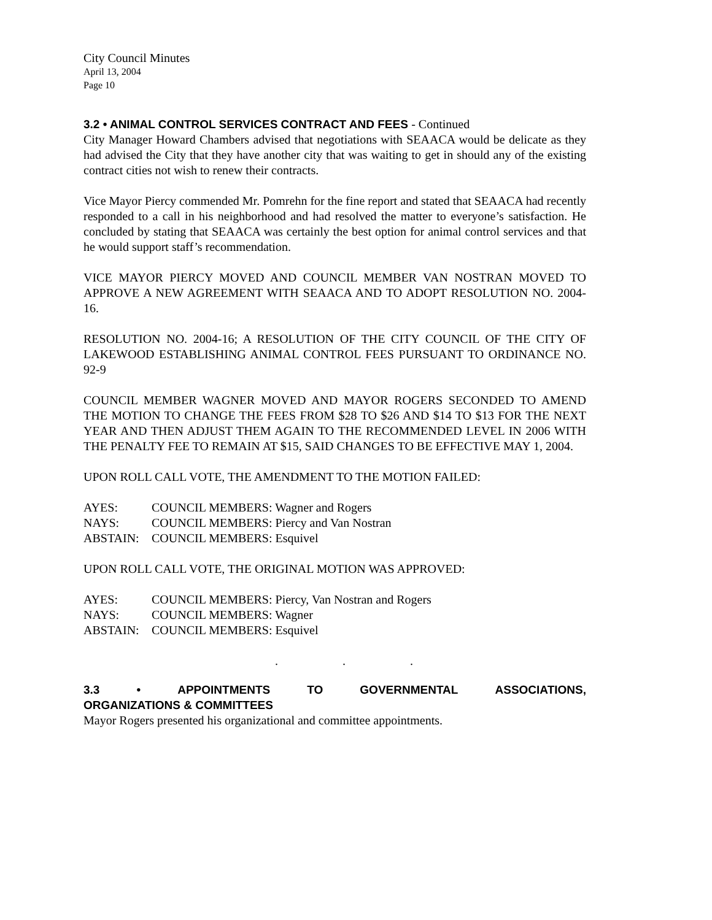City Council Minutes
April 13, 2004
Page 10
3.2 • ANIMAL CONTROL SERVICES CONTRACT AND FEES - Continued
City Manager Howard Chambers advised that negotiations with SEAACA would be delicate as they had advised the City that they have another city that was waiting to get in should any of the existing contract cities not wish to renew their contracts.
Vice Mayor Piercy commended Mr. Pomrehn for the fine report and stated that SEAACA had recently responded to a call in his neighborhood and had resolved the matter to everyone’s satisfaction. He concluded by stating that SEAACA was certainly the best option for animal control services and that he would support staff’s recommendation.
VICE MAYOR PIERCY MOVED AND COUNCIL MEMBER VAN NOSTRAN MOVED TO APPROVE A NEW AGREEMENT WITH SEAACA AND TO ADOPT RESOLUTION NO. 2004-16.
RESOLUTION NO. 2004-16; A RESOLUTION OF THE CITY COUNCIL OF THE CITY OF LAKEWOOD ESTABLISHING ANIMAL CONTROL FEES PURSUANT TO ORDINANCE NO. 92-9
COUNCIL MEMBER WAGNER MOVED AND MAYOR ROGERS SECONDED TO AMEND THE MOTION TO CHANGE THE FEES FROM $28 TO $26 AND $14 TO $13 FOR THE NEXT YEAR AND THEN ADJUST THEM AGAIN TO THE RECOMMENDED LEVEL IN 2006 WITH THE PENALTY FEE TO REMAIN AT $15, SAID CHANGES TO BE EFFECTIVE MAY 1, 2004.
UPON ROLL CALL VOTE, THE AMENDMENT TO THE MOTION FAILED:
AYES: COUNCIL MEMBERS: Wagner and Rogers
NAYS: COUNCIL MEMBERS: Piercy and Van Nostran
ABSTAIN: COUNCIL MEMBERS: Esquivel
UPON ROLL CALL VOTE, THE ORIGINAL MOTION WAS APPROVED:
AYES: COUNCIL MEMBERS: Piercy, Van Nostran and Rogers
NAYS: COUNCIL MEMBERS: Wagner
ABSTAIN: COUNCIL MEMBERS: Esquivel
. . .
3.3 • APPOINTMENTS TO GOVERNMENTAL ASSOCIATIONS,
ORGANIZATIONS & COMMITTEES
Mayor Rogers presented his organizational and committee appointments.